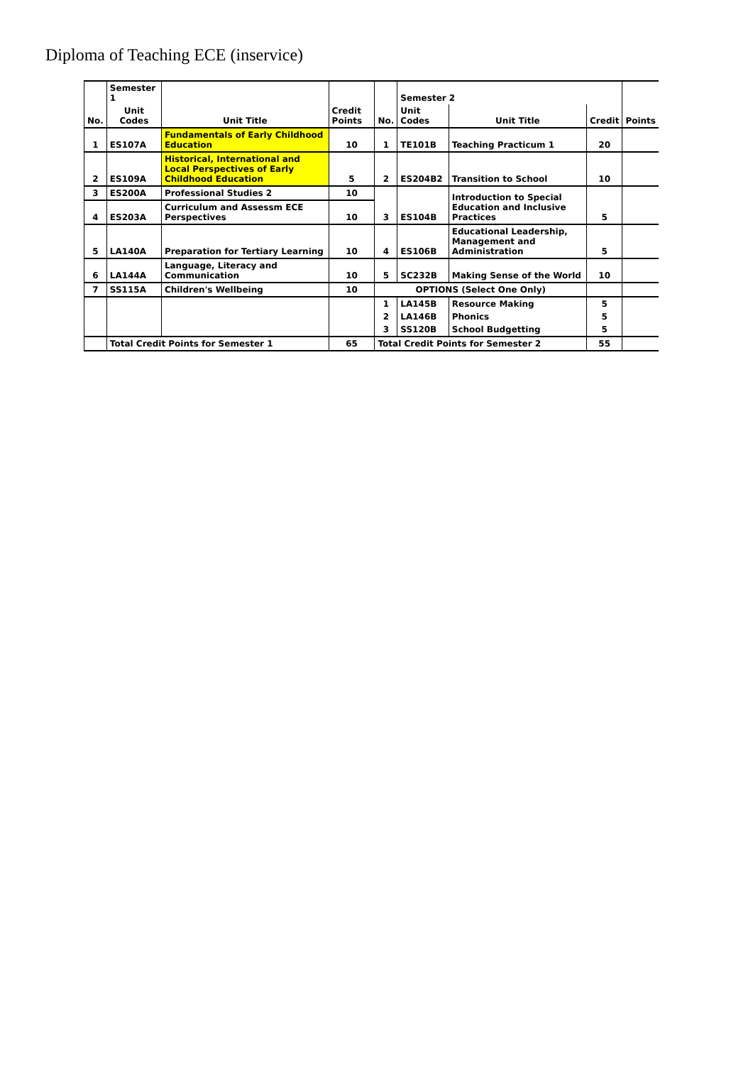Diploma of Teaching ECE (inservice)
| | Semester 1 | | | | Semester 2 | | | |
| No. | Unit Codes | Unit Title | Credit Points | No. | Unit Codes | Unit Title | Credit | Points |
| 1 | ES107A | Fundamentals of Early Childhood Education | 10 | 1 | TE101B | Teaching Practicum 1 | 20 | |
| 2 | ES109A | Historical, International and Local Perspectives of Early Childhood Education | 5 | 2 | ES204B2 | Transition to School | 10 | |
| 3 | ES200A | Professional Studies 2 | 10 | 3 | ES104B | Introduction to Special Education and Inclusive Practices | 5 | |
| 4 | ES203A | Curriculum and Assessm ECE Perspectives | 10 | | | | | |
| 5 | LA140A | Preparation for Tertiary Learning | 10 | 4 | ES106B | Educational Leadership, Management and Administration | 5 | |
| 6 | LA144A | Language, Literacy and Communication | 10 | 5 | SC232B | Making Sense of the World | 10 | |
| 7 | SS115A | Children's Wellbeing | 10 | OPTIONS (Select One Only) | | | | |
| | | | | 1 | LA145B | Resource Making | 5 | |
| | | | | 2 | LA146B | Phonics | 5 | |
| | | | | 3 | SS120B | School Budgetting | 5 | |
| | Total Credit Points for Semester 1 | | 65 | Total Credit Points for Semester 2 | | | 55 | |